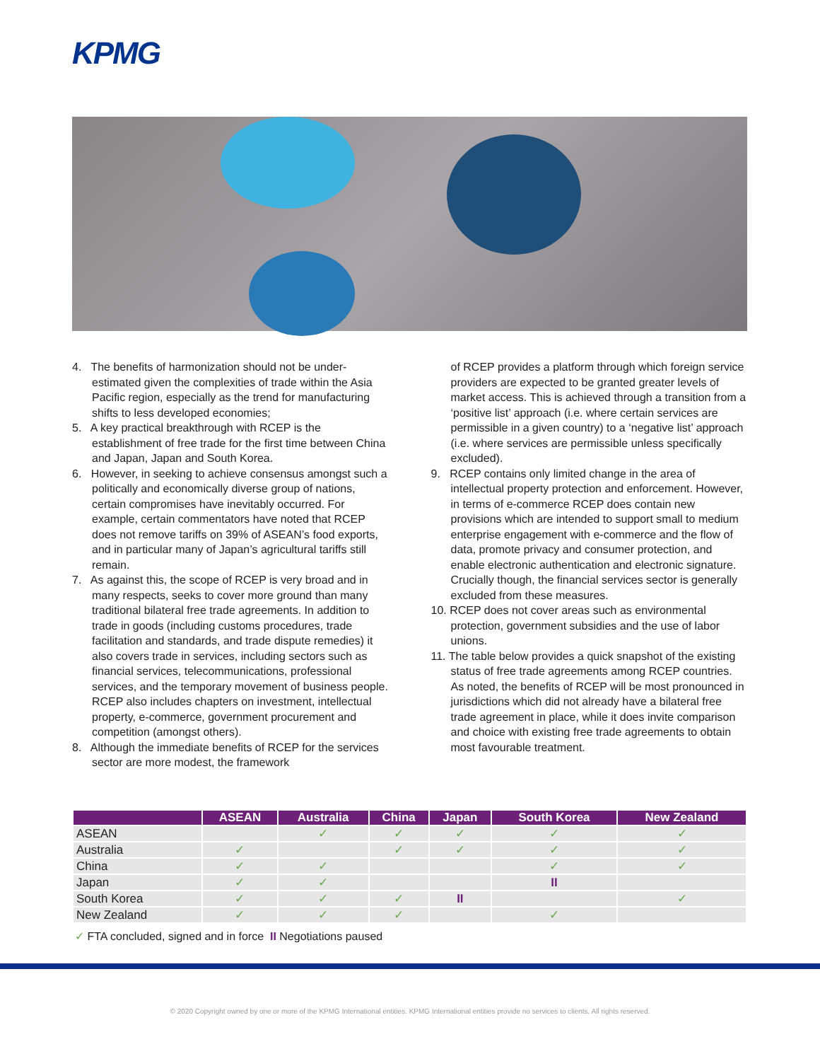KPMG
4. The benefits of harmonization should not be under-estimated given the complexities of trade within the Asia Pacific region, especially as the trend for manufacturing shifts to less developed economies;
5. A key practical breakthrough with RCEP is the establishment of free trade for the first time between China and Japan, Japan and South Korea.
6. However, in seeking to achieve consensus amongst such a politically and economically diverse group of nations, certain compromises have inevitably occurred. For example, certain commentators have noted that RCEP does not remove tariffs on 39% of ASEAN’s food exports, and in particular many of Japan’s agricultural tariffs still remain.
7. As against this, the scope of RCEP is very broad and in many respects, seeks to cover more ground than many traditional bilateral free trade agreements. In addition to trade in goods (including customs procedures, trade facilitation and standards, and trade dispute remedies) it also covers trade in services, including sectors such as financial services, telecommunications, professional services, and the temporary movement of business people. RCEP also includes chapters on investment, intellectual property, e-commerce, government procurement and competition (amongst others).
8. Although the immediate benefits of RCEP for the services sector are more modest, the framework
of RCEP provides a platform through which foreign service providers are expected to be granted greater levels of market access. This is achieved through a transition from a ‘positive list’ approach (i.e. where certain services are permissible in a given country) to a ‘negative list’ approach (i.e. where services are permissible unless specifically excluded).
9. RCEP contains only limited change in the area of intellectual property protection and enforcement. However, in terms of e-commerce RCEP does contain new provisions which are intended to support small to medium enterprise engagement with e-commerce and the flow of data, promote privacy and consumer protection, and enable electronic authentication and electronic signature. Crucially though, the financial services sector is generally excluded from these measures.
10. RCEP does not cover areas such as environmental protection, government subsidies and the use of labor unions.
11. The table below provides a quick snapshot of the existing status of free trade agreements among RCEP countries. As noted, the benefits of RCEP will be most pronounced in jurisdictions which did not already have a bilateral free trade agreement in place, while it does invite comparison and choice with existing free trade agreements to obtain most favourable treatment.
| | ASEAN | Australia | China | Japan | South Korea | New Zealand |
| --- | --- | --- | --- | --- | --- | --- |
| ASEAN | | ✓ | ✓ | ✓ | ✓ | ✓ |
| Australia | ✓ | | ✓ | ✓ | ✓ | ✓ |
| China | ✓ | ✓ | | | ✓ | ✓ |
| Japan | ✓ | ✓ | | | II | |
| South Korea | ✓ | ✓ | ✓ | II | | ✓ |
| New Zealand | ✓ | ✓ | ✓ | | ✓ | |
✓ FTA concluded, signed and in force II Negotiations paused
© 2020 Copyright owned by one or more of the KPMG International entities. KPMG International entities provide no services to clients. All rights reserved.